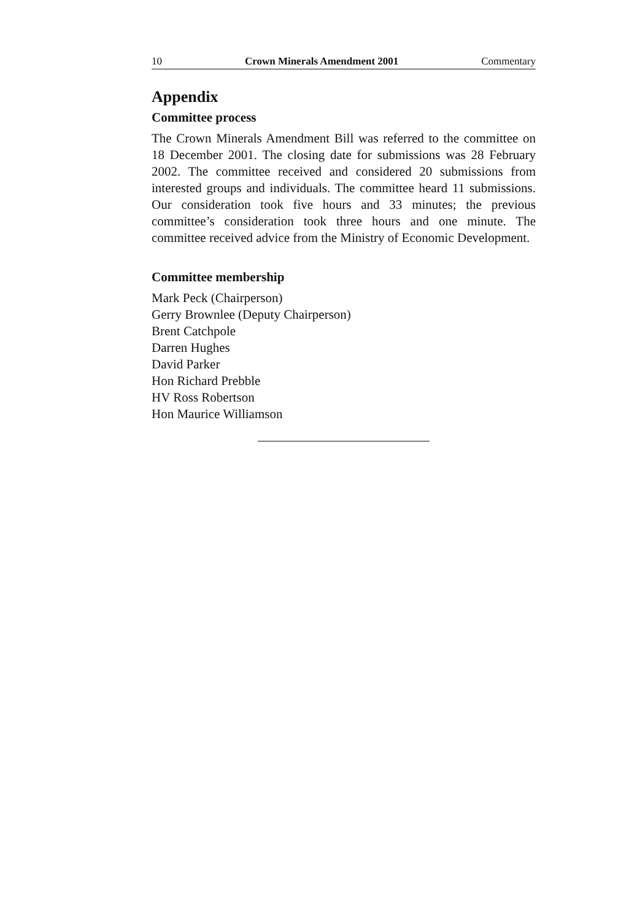10 Crown Minerals Amendment 2001 Commentary
Appendix
Committee process
The Crown Minerals Amendment Bill was referred to the committee on 18 December 2001. The closing date for submissions was 28 February 2002. The committee received and considered 20 submissions from interested groups and individuals. The committee heard 11 submissions. Our consideration took five hours and 33 minutes; the previous committee’s consideration took three hours and one minute. The committee received advice from the Ministry of Economic Development.
Committee membership
Mark Peck (Chairperson)
Gerry Brownlee (Deputy Chairperson)
Brent Catchpole
Darren Hughes
David Parker
Hon Richard Prebble
HV Ross Robertson
Hon Maurice Williamson